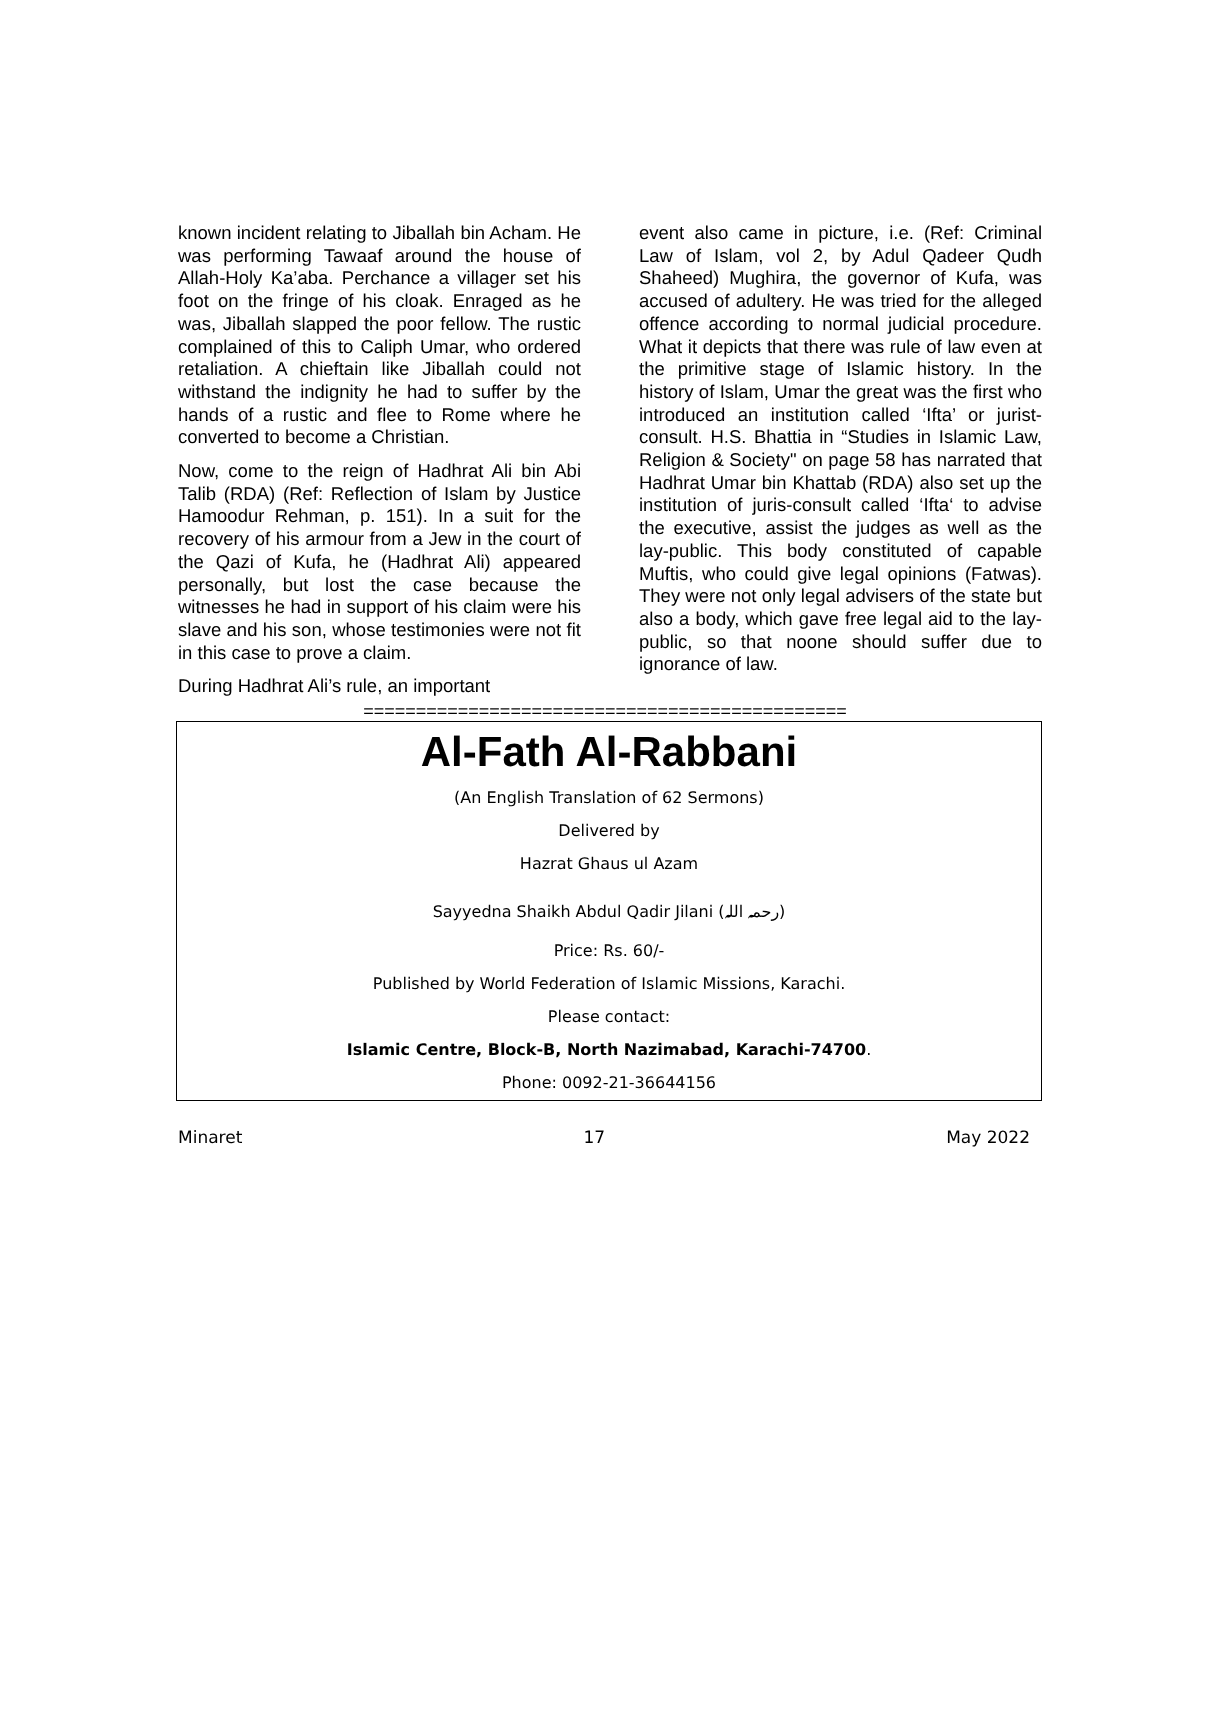known incident relating to Jiballah bin Acham. He was performing Tawaaf around the house of Allah-Holy Ka’aba. Perchance a villager set his foot on the fringe of his cloak. Enraged as he was, Jiballah slapped the poor fellow. The rustic complained of this to Caliph Umar, who ordered retaliation. A chieftain like Jiballah could not withstand the indignity he had to suffer by the hands of a rustic and flee to Rome where he converted to become a Christian.
Now, come to the reign of Hadhrat Ali bin Abi Talib (RDA) (Ref: Reflection of Islam by Justice Hamoodur Rehman, p. 151). In a suit for the recovery of his armour from a Jew in the court of the Qazi of Kufa, he (Hadhrat Ali) appeared personally, but lost the case because the witnesses he had in support of his claim were his slave and his son, whose testimonies were not fit in this case to prove a claim.
During Hadhrat Ali’s rule, an important
event also came in picture, i.e. (Ref: Criminal Law of Islam, vol 2, by Adul Qadeer Qudh Shaheed) Mughira, the governor of Kufa, was accused of adultery. He was tried for the alleged offence according to normal judicial procedure. What it depicts that there was rule of law even at the primitive stage of Islamic history. In the history of Islam, Umar the great was the first who introduced an institution called ‘Ifta’ or jurist-consult. H.S. Bhattia in “Studies in Islamic Law, Religion & Society" on page 58 has narrated that Hadhrat Umar bin Khattab (RDA) also set up the institution of juris-consult called ‘Ifta‘ to advise the executive, assist the judges as well as the lay-public. This body constituted of capable Muftis, who could give legal opinions (Fatwas). They were not only legal advisers of the state but also a body, which gave free legal aid to the lay-public, so that noone should suffer due to ignorance of law.
==============================================
Al-Fath Al-Rabbani
(An English Translation of 62 Sermons)
Delivered by
Hazrat Ghaus ul Azam
Sayyedna Shaikh Abdul Qadir Jilani (رحمہ اللہ)
Price: Rs. 60/-
Published by World Federation of Islamic Missions, Karachi.
Please contact:
Islamic Centre, Block-B, North Nazimabad, Karachi-74700.
Phone: 0092-21-36644156
Minaret 17 May 2022